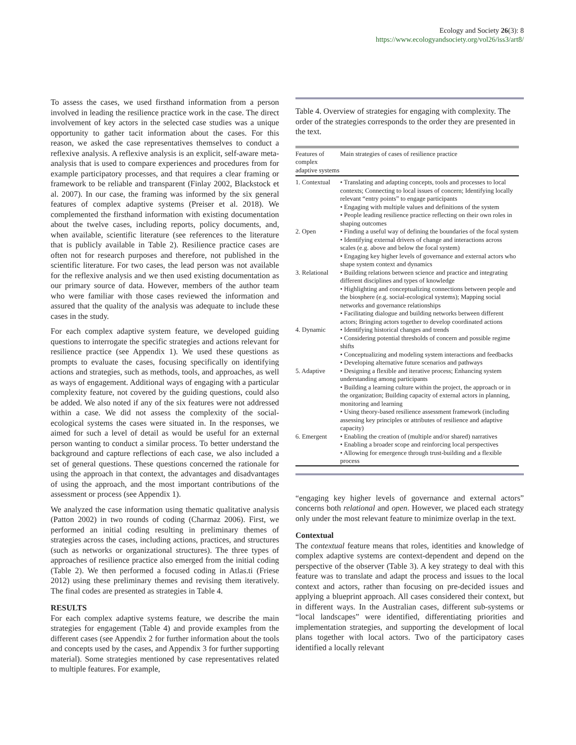Ecology and Society 26(3): 8
https://www.ecologyandsociety.org/vol26/iss3/art8/
To assess the cases, we used firsthand information from a person involved in leading the resilience practice work in the case. The direct involvement of key actors in the selected case studies was a unique opportunity to gather tacit information about the cases. For this reason, we asked the case representatives themselves to conduct a reflexive analysis. A reflexive analysis is an explicit, self-aware meta-analysis that is used to compare experiences and procedures from for example participatory processes, and that requires a clear framing or framework to be reliable and transparent (Finlay 2002, Blackstock et al. 2007). In our case, the framing was informed by the six general features of complex adaptive systems (Preiser et al. 2018). We complemented the firsthand information with existing documentation about the twelve cases, including reports, policy documents, and, when available, scientific literature (see references to the literature that is publicly available in Table 2). Resilience practice cases are often not for research purposes and therefore, not published in the scientific literature. For two cases, the lead person was not available for the reflexive analysis and we then used existing documentation as our primary source of data. However, members of the author team who were familiar with those cases reviewed the information and assured that the quality of the analysis was adequate to include these cases in the study.
For each complex adaptive system feature, we developed guiding questions to interrogate the specific strategies and actions relevant for resilience practice (see Appendix 1). We used these questions as prompts to evaluate the cases, focusing specifically on identifying actions and strategies, such as methods, tools, and approaches, as well as ways of engagement. Additional ways of engaging with a particular complexity feature, not covered by the guiding questions, could also be added. We also noted if any of the six features were not addressed within a case. We did not assess the complexity of the social-ecological systems the cases were situated in. In the responses, we aimed for such a level of detail as would be useful for an external person wanting to conduct a similar process. To better understand the background and capture reflections of each case, we also included a set of general questions. These questions concerned the rationale for using the approach in that context, the advantages and disadvantages of using the approach, and the most important contributions of the assessment or process (see Appendix 1).
We analyzed the case information using thematic qualitative analysis (Patton 2002) in two rounds of coding (Charmaz 2006). First, we performed an initial coding resulting in preliminary themes of strategies across the cases, including actions, practices, and structures (such as networks or organizational structures). The three types of approaches of resilience practice also emerged from the initial coding (Table 2). We then performed a focused coding in Atlas.ti (Friese 2012) using these preliminary themes and revising them iteratively. The final codes are presented as strategies in Table 4.
RESULTS
For each complex adaptive systems feature, we describe the main strategies for engagement (Table 4) and provide examples from the different cases (see Appendix 2 for further information about the tools and concepts used by the cases, and Appendix 3 for further supporting material). Some strategies mentioned by case representatives related to multiple features. For example,
Table 4. Overview of strategies for engaging with complexity. The order of the strategies corresponds to the order they are presented in the text.
| Features of complex adaptive systems | Main strategies of cases of resilience practice |
| --- | --- |
| 1. Contextual | • Translating and adapting concepts, tools and processes to local contexts; Connecting to local issues of concern; Identifying locally relevant “entry points” to engage participants • Engaging with multiple values and definitions of the system • People leading resilience practice reflecting on their own roles in shaping outcomes |
| 2. Open | • Finding a useful way of defining the boundaries of the focal system • Identifying external drivers of change and interactions across scales (e.g. above and below the focal system) • Engaging key higher levels of governance and external actors who shape system context and dynamics |
| 3. Relational | • Building relations between science and practice and integrating different disciplines and types of knowledge • Highlighting and conceptualizing connections between people and the biosphere (e.g. social-ecological systems); Mapping social networks and governance relationships • Facilitating dialogue and building networks between different actors; Bringing actors together to develop coordinated actions |
| 4. Dynamic | • Identifying historical changes and trends • Considering potential thresholds of concern and possible regime shifts • Conceptualizing and modeling system interactions and feedbacks • Developing alternative future scenarios and pathways |
| 5. Adaptive | • Designing a flexible and iterative process; Enhancing system understanding among participants • Building a learning culture within the project, the approach or in the organization; Building capacity of external actors in planning, monitoring and learning • Using theory-based resilience assessment framework (including assessing key principles or attributes of resilience and adaptive capacity) |
| 6. Emergent | • Enabling the creation of (multiple and/or shared) narratives • Enabling a broader scope and reinforcing local perspectives • Allowing for emergence through trust-building and a flexible process |
“engaging key higher levels of governance and external actors” concerns both relational and open. However, we placed each strategy only under the most relevant feature to minimize overlap in the text.
Contextual
The contextual feature means that roles, identities and knowledge of complex adaptive systems are context-dependent and depend on the perspective of the observer (Table 3). A key strategy to deal with this feature was to translate and adapt the process and issues to the local context and actors, rather than focusing on pre-decided issues and applying a blueprint approach. All cases considered their context, but in different ways. In the Australian cases, different sub-systems or “local landscapes” were identified, differentiating priorities and implementation strategies, and supporting the development of local plans together with local actors. Two of the participatory cases identified a locally relevant